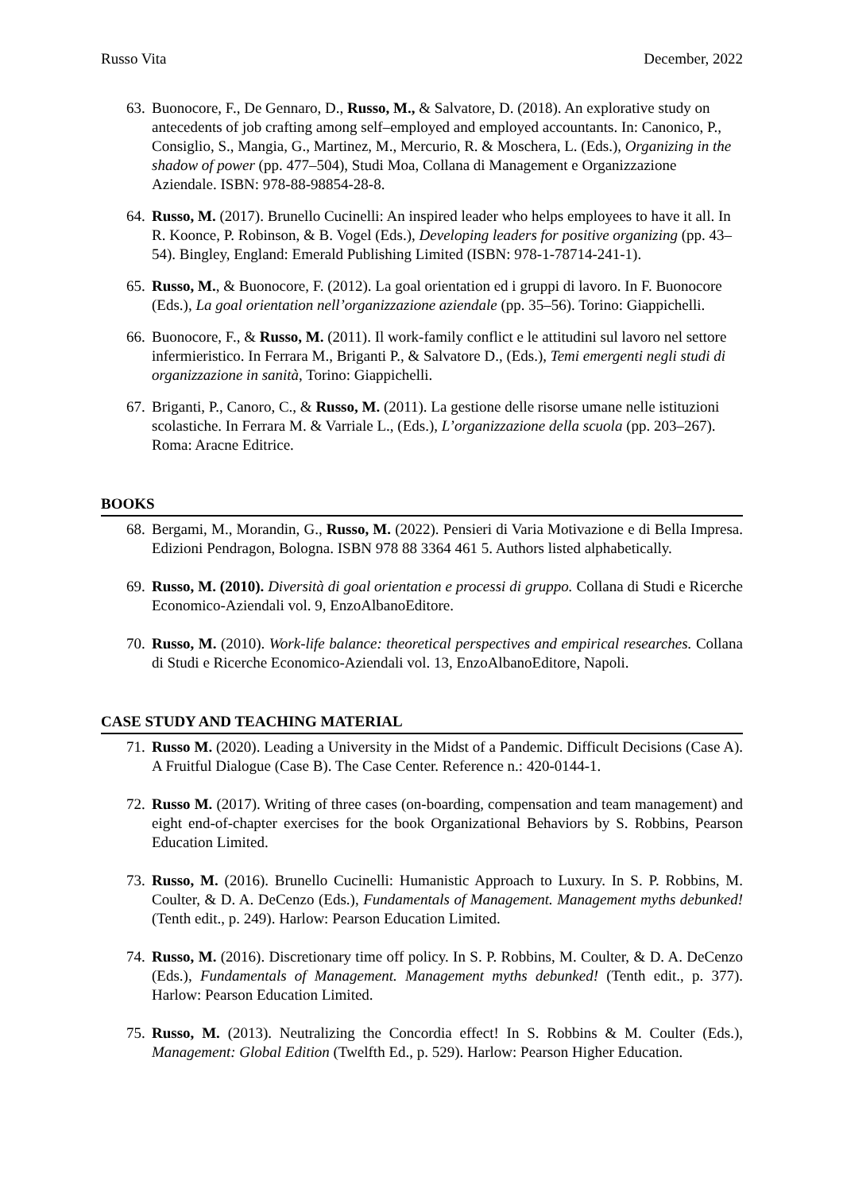Russo Vita December, 2022
63. Buonocore, F., De Gennaro, D., Russo, M., & Salvatore, D. (2018). An explorative study on antecedents of job crafting among self–employed and employed accountants. In: Canonico, P., Consiglio, S., Mangia, G., Martinez, M., Mercurio, R. & Moschera, L. (Eds.), Organizing in the shadow of power (pp. 477–504), Studi Moa, Collana di Management e Organizzazione Aziendale. ISBN: 978-88-98854-28-8.
64. Russo, M. (2017). Brunello Cucinelli: An inspired leader who helps employees to have it all. In R. Koonce, P. Robinson, & B. Vogel (Eds.), Developing leaders for positive organizing (pp. 43–54). Bingley, England: Emerald Publishing Limited (ISBN: 978-1-78714-241-1).
65. Russo, M., & Buonocore, F. (2012). La goal orientation ed i gruppi di lavoro. In F. Buonocore (Eds.), La goal orientation nell’organizzazione aziendale (pp. 35–56). Torino: Giappichelli.
66. Buonocore, F., & Russo, M. (2011). Il work-family conflict e le attitudini sul lavoro nel settore infermieristico. In Ferrara M., Briganti P., & Salvatore D., (Eds.), Temi emergenti negli studi di organizzazione in sanità, Torino: Giappichelli.
67. Briganti, P., Canoro, C., & Russo, M. (2011). La gestione delle risorse umane nelle istituzioni scolastiche. In Ferrara M. & Varriale L., (Eds.), L’organizzazione della scuola (pp. 203–267). Roma: Aracne Editrice.
BOOKS
68. Bergami, M., Morandin, G., Russo, M. (2022). Pensieri di Varia Motivazione e di Bella Impresa. Edizioni Pendragon, Bologna. ISBN 978 88 3364 461 5. Authors listed alphabetically.
69. Russo, M. (2010). Diversità di goal orientation e processi di gruppo. Collana di Studi e Ricerche Economico-Aziendali vol. 9, EnzoAlbanoEditore.
70. Russo, M. (2010). Work-life balance: theoretical perspectives and empirical researches. Collana di Studi e Ricerche Economico-Aziendali vol. 13, EnzoAlbanoEditore, Napoli.
CASE STUDY AND TEACHING MATERIAL
71. Russo M. (2020). Leading a University in the Midst of a Pandemic. Difficult Decisions (Case A). A Fruitful Dialogue (Case B). The Case Center. Reference n.: 420-0144-1.
72. Russo M. (2017). Writing of three cases (on-boarding, compensation and team management) and eight end-of-chapter exercises for the book Organizational Behaviors by S. Robbins, Pearson Education Limited.
73. Russo, M. (2016). Brunello Cucinelli: Humanistic Approach to Luxury. In S. P. Robbins, M. Coulter, & D. A. DeCenzo (Eds.), Fundamentals of Management. Management myths debunked! (Tenth edit., p. 249). Harlow: Pearson Education Limited.
74. Russo, M. (2016). Discretionary time off policy. In S. P. Robbins, M. Coulter, & D. A. DeCenzo (Eds.), Fundamentals of Management. Management myths debunked! (Tenth edit., p. 377). Harlow: Pearson Education Limited.
75. Russo, M. (2013). Neutralizing the Concordia effect! In S. Robbins & M. Coulter (Eds.), Management: Global Edition (Twelfth Ed., p. 529). Harlow: Pearson Higher Education.